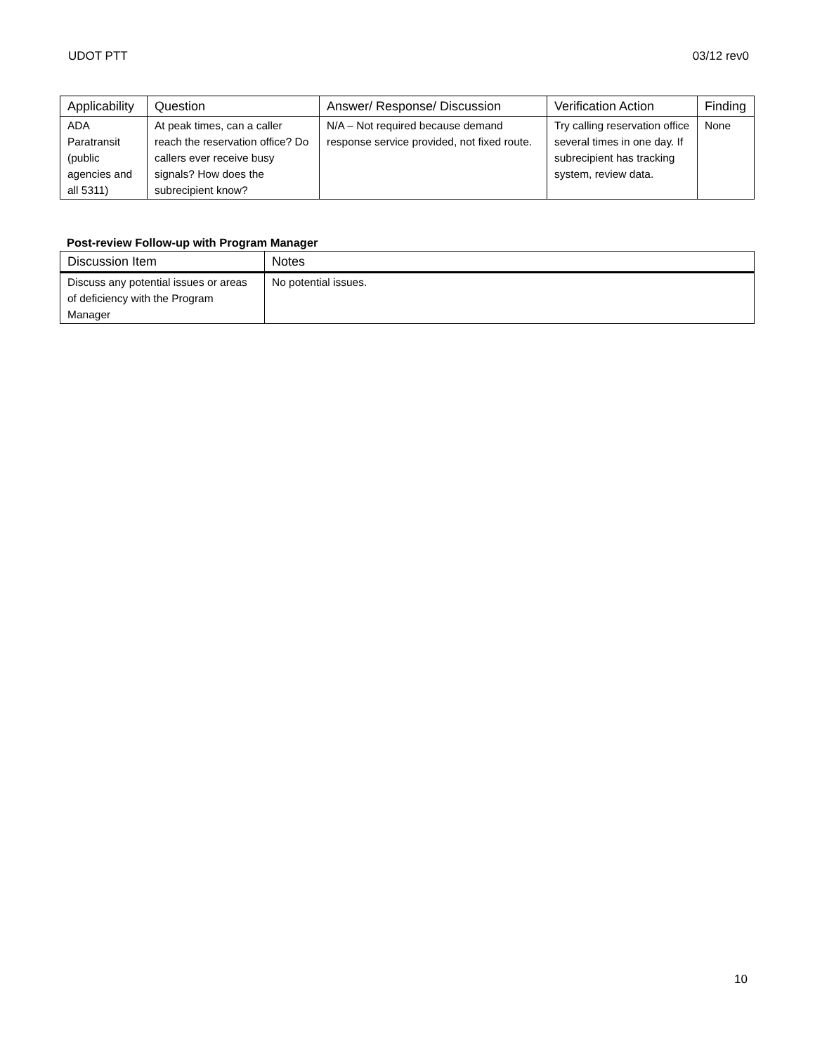UDOT PTT 03/12 rev0
| Applicability | Question | Answer/ Response/ Discussion | Verification Action | Finding |
| --- | --- | --- | --- | --- |
| ADA Paratransit (public agencies and all 5311) | At peak times, can a caller reach the reservation office? Do callers ever receive busy signals? How does the subrecipient know? | N/A – Not required because demand response service provided, not fixed route. | Try calling reservation office several times in one day. If subrecipient has tracking system, review data. | None |
Post-review Follow-up with Program Manager
| Discussion Item | Notes |
| --- | --- |
| Discuss any potential issues or areas of deficiency with the Program Manager | No potential issues. |
10